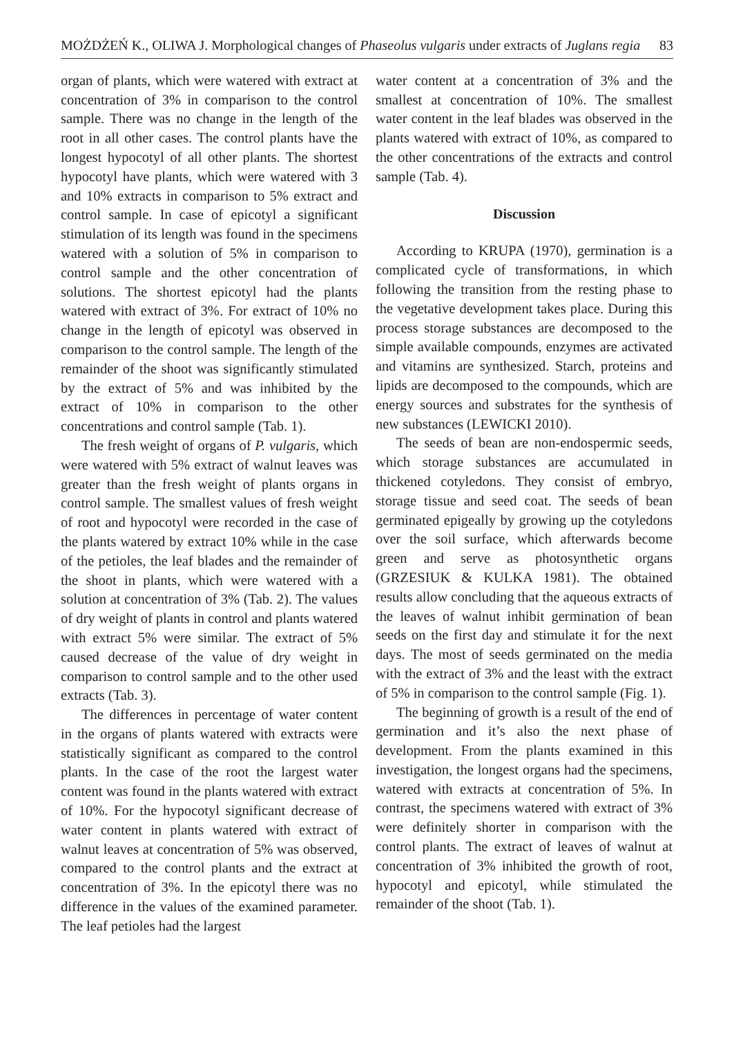MOŻDŻEŃ K., OLIWA J. Morphological changes of Phaseolus vulgaris under extracts of Juglans regia 83
organ of plants, which were watered with extract at concentration of 3% in comparison to the control sample. There was no change in the length of the root in all other cases. The control plants have the longest hypocotyl of all other plants. The shortest hypocotyl have plants, which were watered with 3 and 10% extracts in comparison to 5% extract and control sample. In case of epicotyl a significant stimulation of its length was found in the specimens watered with a solution of 5% in comparison to control sample and the other concentration of solutions. The shortest epicotyl had the plants watered with extract of 3%. For extract of 10% no change in the length of epicotyl was observed in comparison to the control sample. The length of the remainder of the shoot was significantly stimulated by the extract of 5% and was inhibited by the extract of 10% in comparison to the other concentrations and control sample (Tab. 1).
The fresh weight of organs of P. vulgaris, which were watered with 5% extract of walnut leaves was greater than the fresh weight of plants organs in control sample. The smallest values of fresh weight of root and hypocotyl were recorded in the case of the plants watered by extract 10% while in the case of the petioles, the leaf blades and the remainder of the shoot in plants, which were watered with a solution at concentration of 3% (Tab. 2). The values of dry weight of plants in control and plants watered with extract 5% were similar. The extract of 5% caused decrease of the value of dry weight in comparison to control sample and to the other used extracts (Tab. 3).
The differences in percentage of water content in the organs of plants watered with extracts were statistically significant as compared to the control plants. In the case of the root the largest water content was found in the plants watered with extract of 10%. For the hypocotyl significant decrease of water content in plants watered with extract of walnut leaves at concentration of 5% was observed, compared to the control plants and the extract at concentration of 3%. In the epicotyl there was no difference in the values of the examined parameter. The leaf petioles had the largest
water content at a concentration of 3% and the smallest at concentration of 10%. The smallest water content in the leaf blades was observed in the plants watered with extract of 10%, as compared to the other concentrations of the extracts and control sample (Tab. 4).
Discussion
According to KRUPA (1970), germination is a complicated cycle of transformations, in which following the transition from the resting phase to the vegetative development takes place. During this process storage substances are decomposed to the simple available compounds, enzymes are activated and vitamins are synthesized. Starch, proteins and lipids are decomposed to the compounds, which are energy sources and substrates for the synthesis of new substances (LEWICKI 2010).
The seeds of bean are non-endospermic seeds, which storage substances are accumulated in thickened cotyledons. They consist of embryo, storage tissue and seed coat. The seeds of bean germinated epigeally by growing up the cotyledons over the soil surface, which afterwards become green and serve as photosynthetic organs (GRZESIUK & KULKA 1981). The obtained results allow concluding that the aqueous extracts of the leaves of walnut inhibit germination of bean seeds on the first day and stimulate it for the next days. The most of seeds germinated on the media with the extract of 3% and the least with the extract of 5% in comparison to the control sample (Fig. 1).
The beginning of growth is a result of the end of germination and it’s also the next phase of development. From the plants examined in this investigation, the longest organs had the specimens, watered with extracts at concentration of 5%. In contrast, the specimens watered with extract of 3% were definitely shorter in comparison with the control plants. The extract of leaves of walnut at concentration of 3% inhibited the growth of root, hypocotyl and epicotyl, while stimulated the remainder of the shoot (Tab. 1).